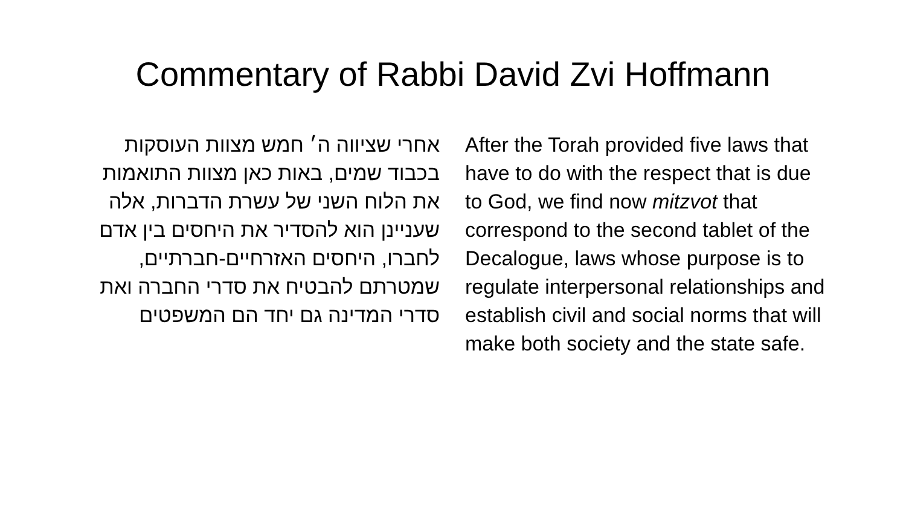Commentary of Rabbi David Zvi Hoffmann
אחרי שציווה ה׳ חמש מצוות העוסקות בכבוד שמים, באות כאן מצוות התואמות את הלוח השני של עשרת הדברות, אלה שעניינן הוא להסדיר את היחסים בין אדם לחברו, היחסים האזרחיים-חברתיים, שמטרתם להבטיח את סדרי החברה ואת סדרי המדינה גם יחד הם המשפטים
After the Torah provided five laws that have to do with the respect that is due to God, we find now mitzvot that correspond to the second tablet of the Decalogue, laws whose purpose is to regulate interpersonal relationships and establish civil and social norms that will make both society and the state safe.